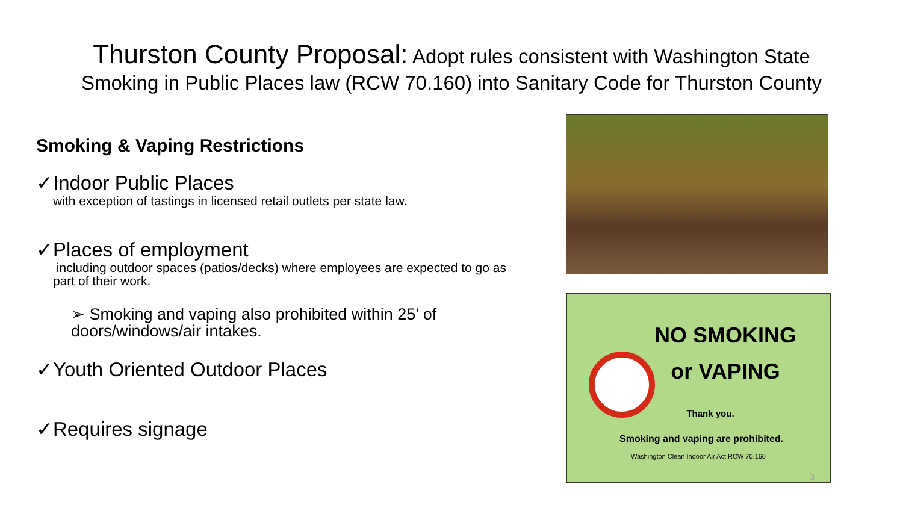Thurston County Proposal: Adopt rules consistent with Washington State
Smoking in Public Places law (RCW 70.160) into Sanitary Code for Thurston County
Smoking & Vaping Restrictions
✓Indoor Public Places
with exception of tastings in licensed retail outlets per state law.
✓Places of employment
including outdoor spaces (patios/decks) where employees are expected to go as part of their work.
➢ Smoking and vaping also prohibited within 25’ of doors/windows/air intakes.
✓Youth Oriented Outdoor Places
✓Requires signage
NO SMOKING
or VAPING
Thank you.
Smoking and vaping are prohibited.
Washington Clean Indoor Air Act RCW 70.160
3